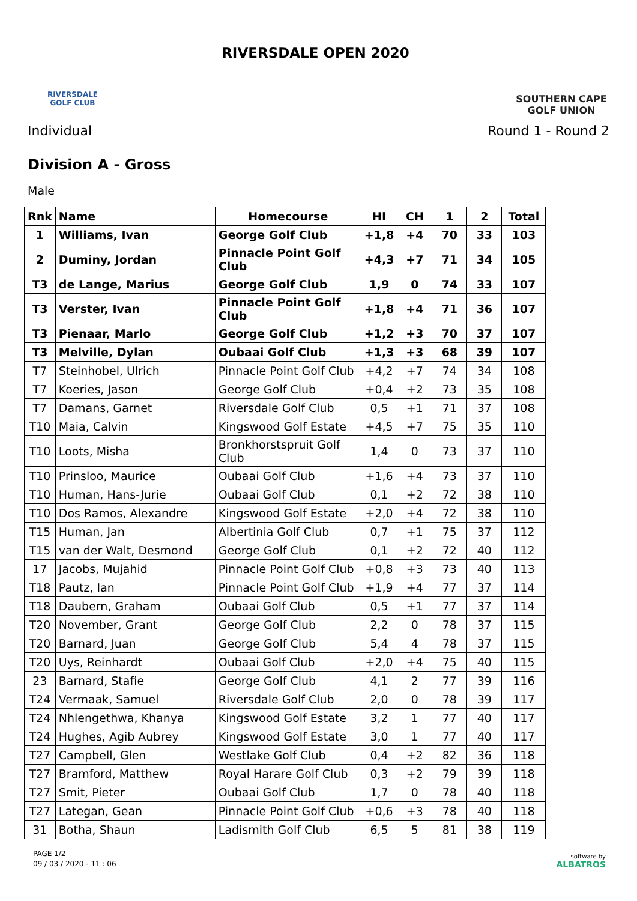RIVERSDALE
GOLF CLUB
RIVERSDALE OPEN 2020
SOUTHERN CAPE
GOLF UNION
Individual Round 1 - Round 2
Division A - Gross
Male
| Rnk | Name | Homecourse | HI | CH | 1 | 2 | Total |
| --- | --- | --- | --- | --- | --- | --- | --- |
| 1 | Williams, Ivan | George Golf Club | +1,8 | +4 | 70 | 33 | 103 |
| 2 | Duminy, Jordan | Pinnacle Point Golf Club | +4,3 | +7 | 71 | 34 | 105 |
| T3 | de Lange, Marius | George Golf Club | 1,9 | 0 | 74 | 33 | 107 |
| T3 | Verster, Ivan | Pinnacle Point Golf Club | +1,8 | +4 | 71 | 36 | 107 |
| T3 | Pienaar, Marlo | George Golf Club | +1,2 | +3 | 70 | 37 | 107 |
| T3 | Melville, Dylan | Oubaai Golf Club | +1,3 | +3 | 68 | 39 | 107 |
| T7 | Steinhobel, Ulrich | Pinnacle Point Golf Club | +4,2 | +7 | 74 | 34 | 108 |
| T7 | Koeries, Jason | George Golf Club | +0,4 | +2 | 73 | 35 | 108 |
| T7 | Damans, Garnet | Riversdale Golf Club | 0,5 | +1 | 71 | 37 | 108 |
| T10 | Maia, Calvin | Kingswood Golf Estate | +4,5 | +7 | 75 | 35 | 110 |
| T10 | Loots, Misha | Bronkhorstspruit Golf Club | 1,4 | 0 | 73 | 37 | 110 |
| T10 | Prinsloo, Maurice | Oubaai Golf Club | +1,6 | +4 | 73 | 37 | 110 |
| T10 | Human, Hans-Jurie | Oubaai Golf Club | 0,1 | +2 | 72 | 38 | 110 |
| T10 | Dos Ramos, Alexandre | Kingswood Golf Estate | +2,0 | +4 | 72 | 38 | 110 |
| T15 | Human, Jan | Albertinia Golf Club | 0,7 | +1 | 75 | 37 | 112 |
| T15 | van der Walt, Desmond | George Golf Club | 0,1 | +2 | 72 | 40 | 112 |
| 17 | Jacobs, Mujahid | Pinnacle Point Golf Club | +0,8 | +3 | 73 | 40 | 113 |
| T18 | Pautz, Ian | Pinnacle Point Golf Club | +1,9 | +4 | 77 | 37 | 114 |
| T18 | Daubern, Graham | Oubaai Golf Club | 0,5 | +1 | 77 | 37 | 114 |
| T20 | November, Grant | George Golf Club | 2,2 | 0 | 78 | 37 | 115 |
| T20 | Barnard, Juan | George Golf Club | 5,4 | 4 | 78 | 37 | 115 |
| T20 | Uys, Reinhardt | Oubaai Golf Club | +2,0 | +4 | 75 | 40 | 115 |
| 23 | Barnard, Stafie | George Golf Club | 4,1 | 2 | 77 | 39 | 116 |
| T24 | Vermaak, Samuel | Riversdale Golf Club | 2,0 | 0 | 78 | 39 | 117 |
| T24 | Nhlengethwa, Khanya | Kingswood Golf Estate | 3,2 | 1 | 77 | 40 | 117 |
| T24 | Hughes, Agib Aubrey | Kingswood Golf Estate | 3,0 | 1 | 77 | 40 | 117 |
| T27 | Campbell, Glen | Westlake Golf Club | 0,4 | +2 | 82 | 36 | 118 |
| T27 | Bramford, Matthew | Royal Harare Golf Club | 0,3 | +2 | 79 | 39 | 118 |
| T27 | Smit, Pieter | Oubaai Golf Club | 1,7 | 0 | 78 | 40 | 118 |
| T27 | Lategan, Gean | Pinnacle Point Golf Club | +0,6 | +3 | 78 | 40 | 118 |
| 31 | Botha, Shaun | Ladismith Golf Club | 6,5 | 5 | 81 | 38 | 119 |
PAGE 1/2
09 / 03 / 2020 - 11 : 06
software by
ALBATROS